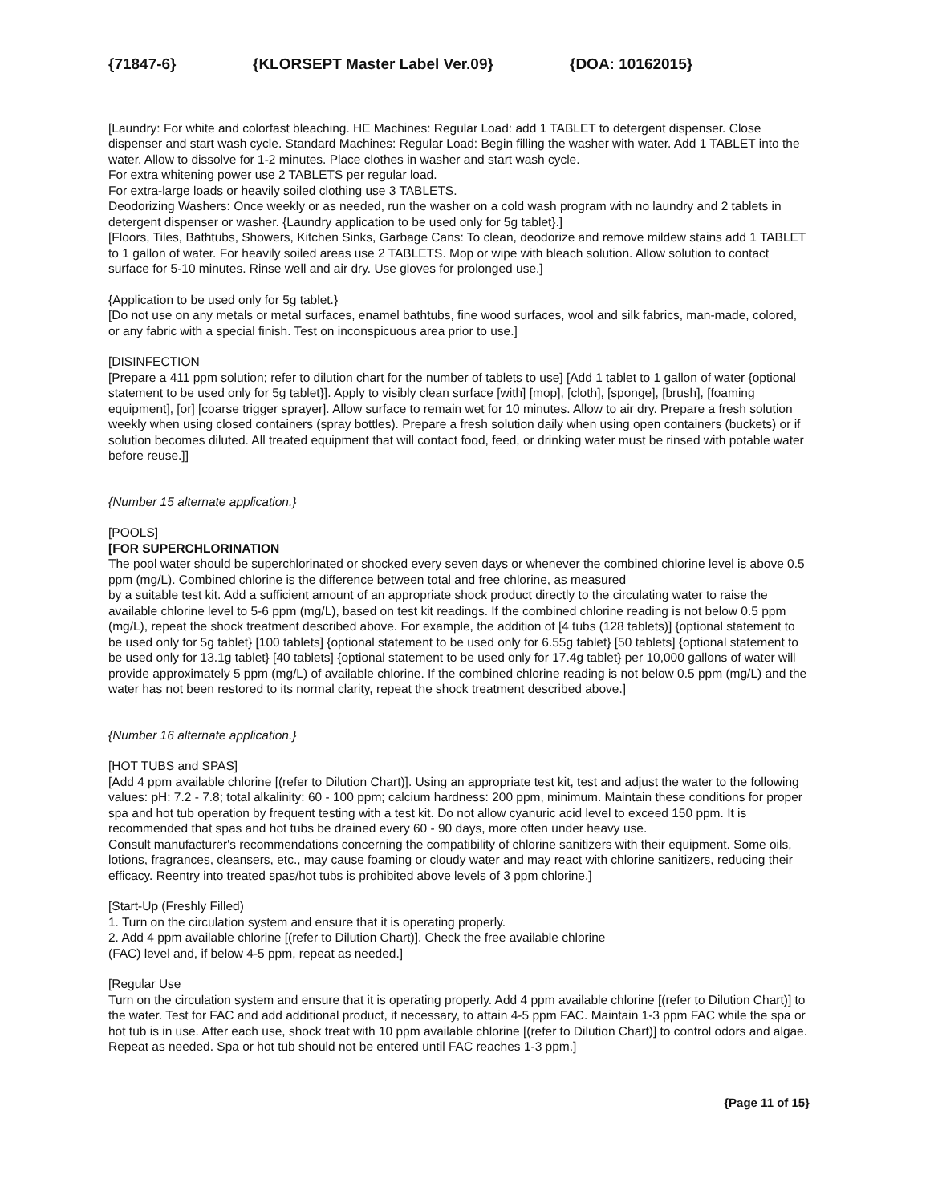{71847-6} {KLORSEPT Master Label Ver.09} {DOA: 10162015}
[Laundry: For white and colorfast bleaching. HE Machines: Regular Load: add 1 TABLET to detergent dispenser. Close dispenser and start wash cycle. Standard Machines: Regular Load: Begin filling the washer with water. Add 1 TABLET into the water. Allow to dissolve for 1-2 minutes. Place clothes in washer and start wash cycle.
For extra whitening power use 2 TABLETS per regular load.
For extra-large loads or heavily soiled clothing use 3 TABLETS.
Deodorizing Washers: Once weekly or as needed, run the washer on a cold wash program with no laundry and 2 tablets in detergent dispenser or washer. {Laundry application to be used only for 5g tablet}.]
[Floors, Tiles, Bathtubs, Showers, Kitchen Sinks, Garbage Cans: To clean, deodorize and remove mildew stains add 1 TABLET to 1 gallon of water. For heavily soiled areas use 2 TABLETS. Mop or wipe with bleach solution. Allow solution to contact surface for 5-10 minutes. Rinse well and air dry. Use gloves for prolonged use.]
{Application to be used only for 5g tablet.}
[Do not use on any metals or metal surfaces, enamel bathtubs, fine wood surfaces, wool and silk fabrics, man-made, colored, or any fabric with a special finish. Test on inconspicuous area prior to use.]
[DISINFECTION
[Prepare a 411 ppm solution; refer to dilution chart for the number of tablets to use] [Add 1 tablet to 1 gallon of water {optional statement to be used only for 5g tablet}]. Apply to visibly clean surface [with] [mop], [cloth], [sponge], [brush], [foaming equipment], [or] [coarse trigger sprayer]. Allow surface to remain wet for 10 minutes. Allow to air dry. Prepare a fresh solution weekly when using closed containers (spray bottles). Prepare a fresh solution daily when using open containers (buckets) or if solution becomes diluted. All treated equipment that will contact food, feed, or drinking water must be rinsed with potable water before reuse.]]
{Number 15 alternate application.}
[POOLS]
[FOR SUPERCHLORINATION
The pool water should be superchlorinated or shocked every seven days or whenever the combined chlorine level is above 0.5 ppm (mg/L). Combined chlorine is the difference between total and free chlorine, as measured
by a suitable test kit. Add a sufficient amount of an appropriate shock product directly to the circulating water to raise the available chlorine level to 5-6 ppm (mg/L), based on test kit readings. If the combined chlorine reading is not below 0.5 ppm (mg/L), repeat the shock treatment described above. For example, the addition of [4 tubs (128 tablets)] {optional statement to be used only for 5g tablet} [100 tablets] {optional statement to be used only for 6.55g tablet} [50 tablets] {optional statement to be used only for 13.1g tablet} [40 tablets] {optional statement to be used only for 17.4g tablet} per 10,000 gallons of water will provide approximately 5 ppm (mg/L) of available chlorine. If the combined chlorine reading is not below 0.5 ppm (mg/L) and the water has not been restored to its normal clarity, repeat the shock treatment described above.]
{Number 16 alternate application.}
[HOT TUBS and SPAS]
[Add 4 ppm available chlorine [(refer to Dilution Chart)]. Using an appropriate test kit, test and adjust the water to the following values: pH: 7.2 - 7.8; total alkalinity: 60 - 100 ppm; calcium hardness: 200 ppm, minimum. Maintain these conditions for proper spa and hot tub operation by frequent testing with a test kit. Do not allow cyanuric acid level to exceed 150 ppm. It is recommended that spas and hot tubs be drained every 60 - 90 days, more often under heavy use.
Consult manufacturer's recommendations concerning the compatibility of chlorine sanitizers with their equipment. Some oils, lotions, fragrances, cleansers, etc., may cause foaming or cloudy water and may react with chlorine sanitizers, reducing their efficacy. Reentry into treated spas/hot tubs is prohibited above levels of 3 ppm chlorine.]
[Start-Up (Freshly Filled)
1. Turn on the circulation system and ensure that it is operating properly.
2. Add 4 ppm available chlorine [(refer to Dilution Chart)]. Check the free available chlorine
(FAC) level and, if below 4-5 ppm, repeat as needed.]
[Regular Use
Turn on the circulation system and ensure that it is operating properly. Add 4 ppm available chlorine [(refer to Dilution Chart)] to the water. Test for FAC and add additional product, if necessary, to attain 4-5 ppm FAC. Maintain 1-3 ppm FAC while the spa or hot tub is in use. After each use, shock treat with 10 ppm available chlorine [(refer to Dilution Chart)] to control odors and algae. Repeat as needed. Spa or hot tub should not be entered until FAC reaches 1-3 ppm.]
{Page 11 of 15}